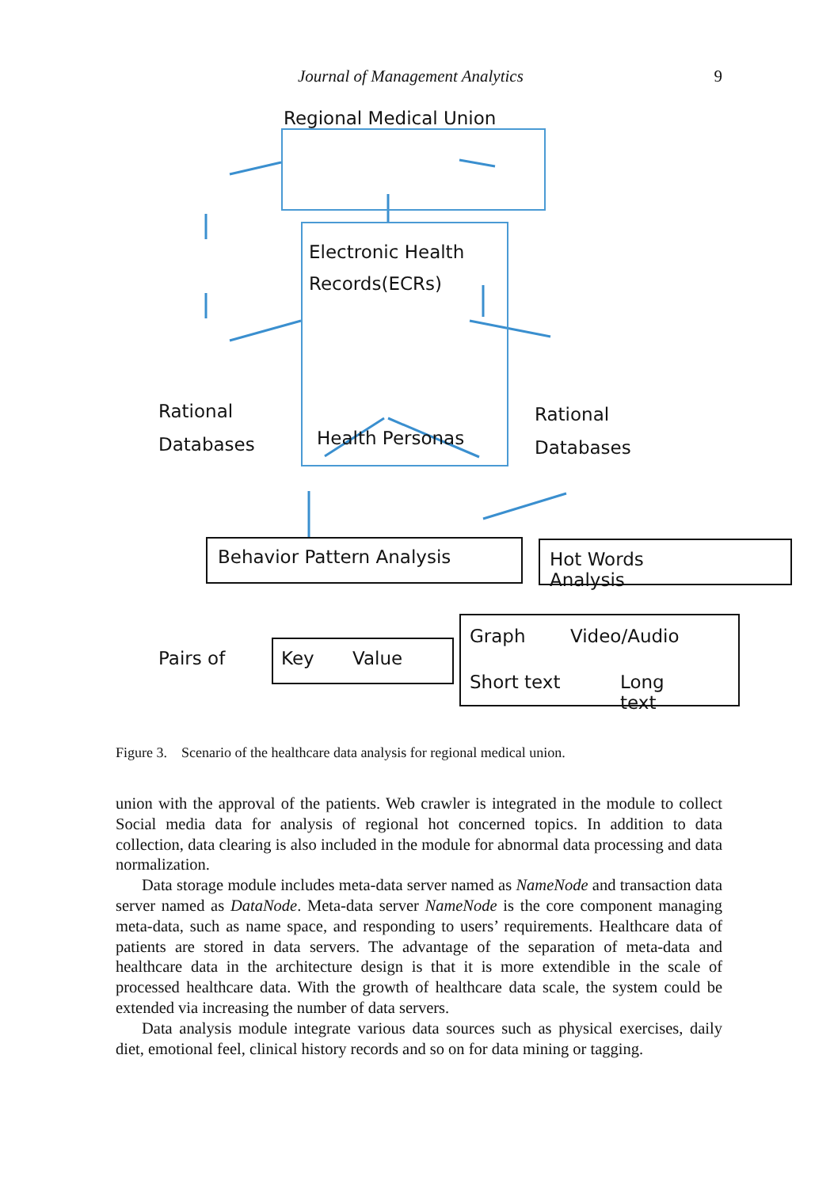Journal of Management Analytics 9
Regional Medical Union
Electronic Health
Records(ECRs)
Health Personas
Rational
Databases
Rational
Databases
Behavior Pattern Analysis Hot Words Analysis
Pairs of Key Value
Graph Video/Audio
Short text Long text
Figure 3. Scenario of the healthcare data analysis for regional medical union.
union with the approval of the patients. Web crawler is integrated in the module to collect Social media data for analysis of regional hot concerned topics. In addition to data collection, data clearing is also included in the module for abnormal data processing and data normalization.
Data storage module includes meta-data server named as NameNode and transaction data server named as DataNode. Meta-data server NameNode is the core component managing meta-data, such as name space, and responding to users’ requirements. Healthcare data of patients are stored in data servers. The advantage of the separation of meta-data and healthcare data in the architecture design is that it is more extendible in the scale of processed healthcare data. With the growth of healthcare data scale, the system could be extended via increasing the number of data servers.
Data analysis module integrate various data sources such as physical exercises, daily diet, emotional feel, clinical history records and so on for data mining or tagging.